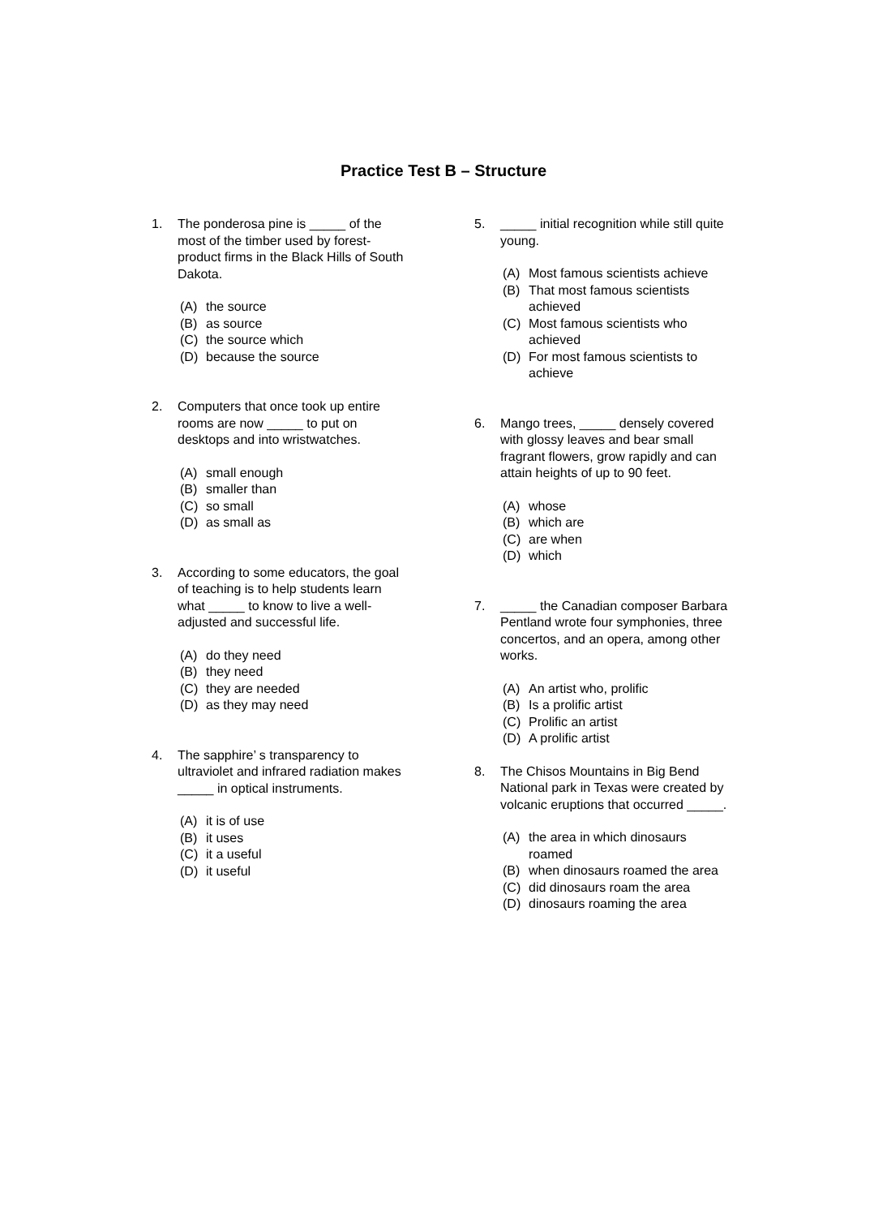Practice Test B – Structure
1. The ponderosa pine is _____ of the most of the timber used by forest-product firms in the Black Hills of South Dakota.
(A) the source
(B) as source
(C) the source which
(D) because the source
2. Computers that once took up entire rooms are now _____ to put on desktops and into wristwatches.
(A) small enough
(B) smaller than
(C) so small
(D) as small as
3. According to some educators, the goal of teaching is to help students learn what _____ to know to live a well-adjusted and successful life.
(A) do they need
(B) they need
(C) they are needed
(D) as they may need
4. The sapphire’ s transparency to ultraviolet and infrared radiation makes _____ in optical instruments.
(A) it is of use
(B) it uses
(C) it a useful
(D) it useful
5. _____ initial recognition while still quite young.
(A) Most famous scientists achieve
(B) That most famous scientists achieved
(C) Most famous scientists who achieved
(D) For most famous scientists to achieve
6. Mango trees, _____ densely covered with glossy leaves and bear small fragrant flowers, grow rapidly and can attain heights of up to 90 feet.
(A) whose
(B) which are
(C) are when
(D) which
7. _____ the Canadian composer Barbara Pentland wrote four symphonies, three concertos, and an opera, among other works.
(A) An artist who, prolific
(B) Is a prolific artist
(C) Prolific an artist
(D) A prolific artist
8. The Chisos Mountains in Big Bend National park in Texas were created by volcanic eruptions that occurred _____.
(A) the area in which dinosaurs roamed
(B) when dinosaurs roamed the area
(C) did dinosaurs roam the area
(D) dinosaurs roaming the area